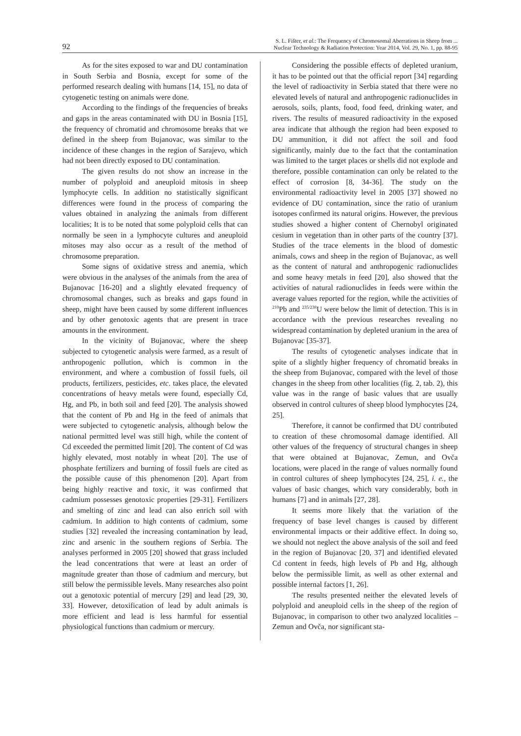92
S. L. Fišter, et al.: The Frequency of Chromosomal Aberrations in Sheep from ...
Nuclear Technology & Radiation Protection: Year 2014, Vol. 29, No. 1, pp. 88-95
As for the sites exposed to war and DU contamination in South Serbia and Bosnia, except for some of the performed research dealing with humans [14, 15], no data of cytogenetic testing on animals were done.
According to the findings of the frequencies of breaks and gaps in the areas contaminated with DU in Bosnia [15], the frequency of chromatid and chromosome breaks that we defined in the sheep from Bujanovac, was similar to the incidence of these changes in the region of Sarajevo, which had not been directly exposed to DU contamination.
The given results do not show an increase in the number of polyploid and aneuploid mitosis in sheep lymphocyte cells. In addition no statistically significant differences were found in the process of comparing the values obtained in analyzing the animals from different localities; It is to be noted that some polyploid cells that can normally be seen in a lymphocyte cultures and aneuploid mitoses may also occur as a result of the method of chromosome preparation.
Some signs of oxidative stress and anemia, which were obvious in the analyses of the animals from the area of Bujanovac [16-20] and a slightly elevated frequency of chromosomal changes, such as breaks and gaps found in sheep, might have been caused by some different influences and by other genotoxic agents that are present in trace amounts in the environment.
In the vicinity of Bujanovac, where the sheep subjected to cytogenetic analysis were farmed, as a result of anthropogenic pollution, which is common in the environment, and where a combustion of fossil fuels, oil products, fertilizers, pesticides, etc. takes place, the elevated concentrations of heavy metals were found, especially Cd, Hg, and Pb, in both soil and feed [20]. The analysis showed that the content of Pb and Hg in the feed of animals that were subjected to cytogenetic analysis, although below the national permitted level was still high, while the content of Cd exceeded the permitted limit [20]. The content of Cd was highly elevated, most notably in wheat [20]. The use of phosphate fertilizers and burning of fossil fuels are cited as the possible cause of this phenomenon [20]. Apart from being highly reactive and toxic, it was confirmed that cadmium possesses genotoxic properties [29-31]. Fertilizers and smelting of zinc and lead can also enrich soil with cadmium. In addition to high contents of cadmium, some studies [32] revealed the increasing contamination by lead, zinc and arsenic in the southern regions of Serbia. The analyses performed in 2005 [20] showed that grass included the lead concentrations that were at least an order of magnitude greater than those of cadmium and mercury, but still below the permissible levels. Many researches also point out a genotoxic potential of mercury [29] and lead [29, 30, 33]. However, detoxification of lead by adult animals is more efficient and lead is less harmful for essential physiological functions than cadmium or mercury.
Considering the possible effects of depleted uranium, it has to be pointed out that the official report [34] regarding the level of radioactivity in Serbia stated that there were no elevated levels of natural and anthropogenic radionuclides in aerosols, soils, plants, food, food feed, drinking water, and rivers. The results of measured radioactivity in the exposed area indicate that although the region had been exposed to DU ammunition, it did not affect the soil and food significantly, mainly due to the fact that the contamination was limited to the target places or shells did not explode and therefore, possible contamination can only be related to the effect of corrosion [8, 34-36]. The study on the environmental radioactivity level in 2005 [37] showed no evidence of DU contamination, since the ratio of uranium isotopes confirmed its natural origins. However, the previous studies showed a higher content of Chernobyl originated cesium in vegetation than in other parts of the country [37]. Studies of the trace elements in the blood of domestic animals, cows and sheep in the region of Bujanovac, as well as the content of natural and anthropogenic radionuclides and some heavy metals in feed [20], also showed that the activities of natural radionuclides in feeds were within the average values reported for the region, while the activities of <sup>210</sup>Pb and <sup>235/238</sup>U were below the limit of detection. This is in accordance with the previous researches revealing no widespread contamination by depleted uranium in the area of Bujanovac [35-37].
The results of cytogenetic analyses indicate that in spite of a slightly higher frequency of chromatid breaks in the sheep from Bujanovac, compared with the level of those changes in the sheep from other localities (fig. 2, tab. 2), this value was in the range of basic values that are usually observed in control cultures of sheep blood lymphocytes [24, 25].
Therefore, it cannot be confirmed that DU contributed to creation of these chromosomal damage identified. All other values of the frequency of structural changes in sheep that were obtained at Bujanovac, Zemun, and Ovča locations, were placed in the range of values normally found in control cultures of sheep lymphocytes [24, 25], i. e., the values of basic changes, which vary considerably, both in humans [7] and in animals [27, 28].
It seems more likely that the variation of the frequency of base level changes is caused by different environmental impacts or their additive effect. In doing so, we should not neglect the above analysis of the soil and feed in the region of Bujanovac [20, 37] and identified elevated Cd content in feeds, high levels of Pb and Hg, although below the permissible limit, as well as other external and possible internal factors [1, 26].
The results presented neither the elevated levels of polyploid and aneuploid cells in the sheep of the region of Bujanovac, in comparison to other two analyzed localities – Zemun and Ovča, nor significant sta-